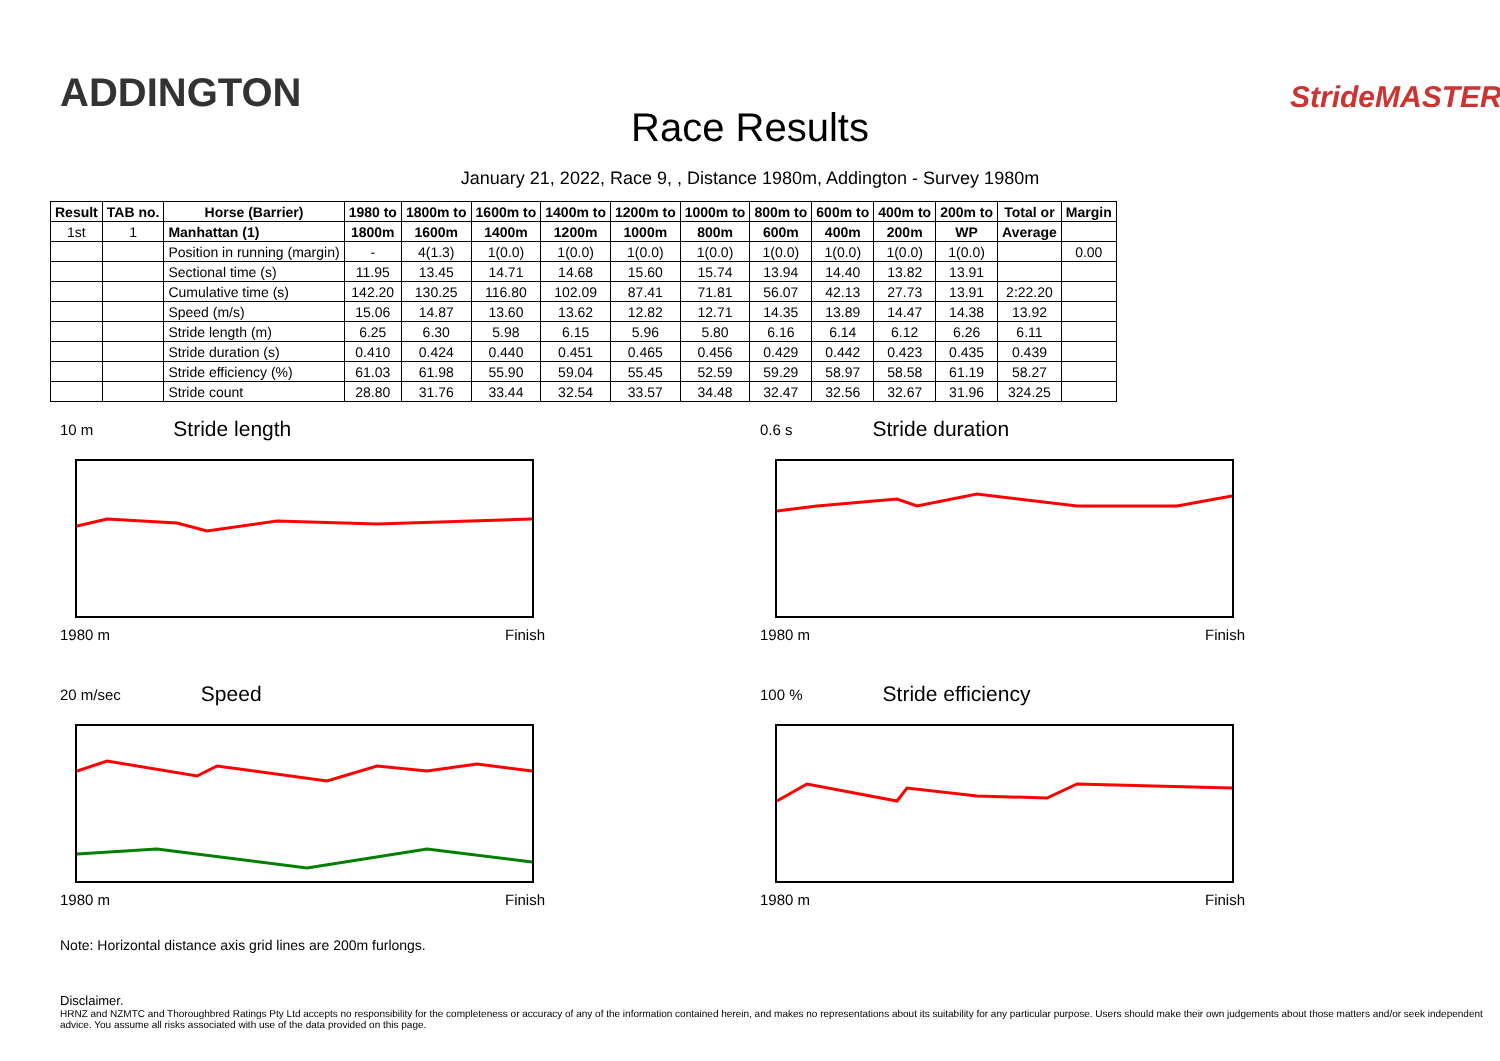ADDINGTON
Race Results
StrideMASTER
January 21, 2022, Race 9, , Distance 1980m, Addington - Survey 1980m
| Result | TAB no. | Horse (Barrier) | 1980 to | 1800m to | 1600m to | 1400m to | 1200m to | 1000m to | 800m to | 600m to | 400m to | 200m to | Total or | Margin |
| --- | --- | --- | --- | --- | --- | --- | --- | --- | --- | --- | --- | --- | --- | --- |
| 1st | 1 | Manhattan (1) | 1800m | 1600m | 1400m | 1200m | 1000m | 800m | 600m | 400m | 200m | WP | Average | |
| | | Position in running (margin) | - | 4(1.3) | 1(0.0) | 1(0.0) | 1(0.0) | 1(0.0) | 1(0.0) | 1(0.0) | 1(0.0) | 1(0.0) | | 0.00 |
| | | Sectional time (s) | 11.95 | 13.45 | 14.71 | 14.68 | 15.60 | 15.74 | 13.94 | 14.40 | 13.82 | 13.91 | | |
| | | Cumulative time (s) | 142.20 | 130.25 | 116.80 | 102.09 | 87.41 | 71.81 | 56.07 | 42.13 | 27.73 | 13.91 | 2:22.20 | |
| | | Speed (m/s) | 15.06 | 14.87 | 13.60 | 13.62 | 12.82 | 12.71 | 14.35 | 13.89 | 14.47 | 14.38 | 13.92 | |
| | | Stride length (m) | 6.25 | 6.30 | 5.98 | 6.15 | 5.96 | 5.80 | 6.16 | 6.14 | 6.12 | 6.26 | 6.11 | |
| | | Stride duration (s) | 0.410 | 0.424 | 0.440 | 0.451 | 0.465 | 0.456 | 0.429 | 0.442 | 0.423 | 0.435 | 0.439 | |
| | | Stride efficiency (%) | 61.03 | 61.98 | 55.90 | 59.04 | 55.45 | 52.59 | 59.29 | 58.97 | 58.58 | 61.19 | 58.27 | |
| | | Stride count | 28.80 | 31.76 | 33.44 | 32.54 | 33.57 | 34.48 | 32.47 | 32.56 | 32.67 | 31.96 | 324.25 | |
10 m Stride length
1980 m Finish
0.6 s Stride duration
1980 m Finish
20 m/sec Speed
1980 m Finish
100 % Stride efficiency
1980 m Finish
Note: Horizontal distance axis grid lines are 200m furlongs.
Disclaimer.
HRNZ and NZMTC and Thoroughbred Ratings Pty Ltd accepts no responsibility for the completeness or accuracy of any of the information contained herein, and makes no representations about its suitability for any particular purpose. Users should make their own judgements about those matters and/or seek independent advice. You assume all risks associated with use of the data provided on this page.